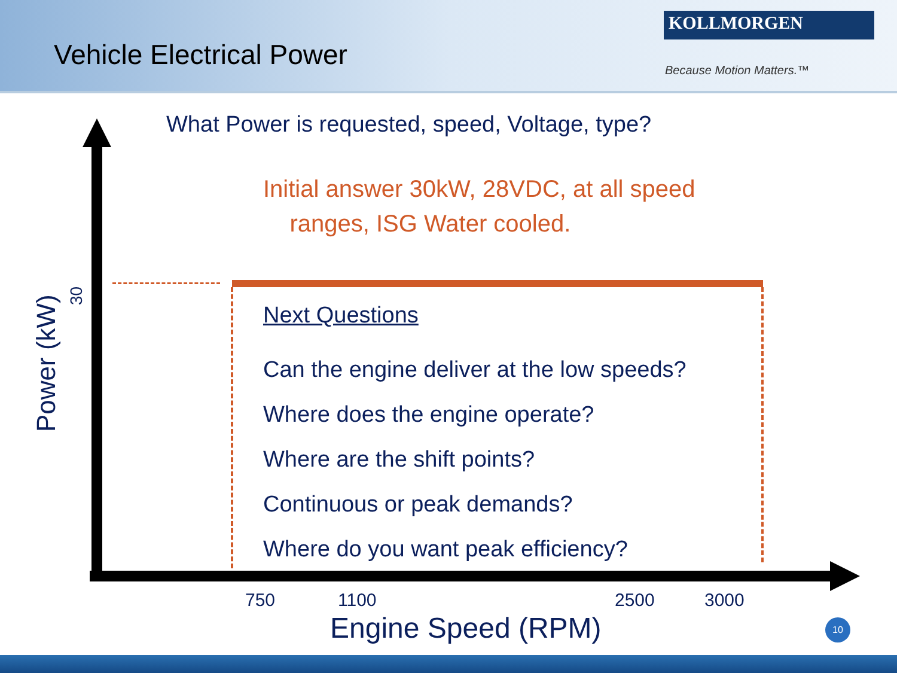Vehicle Electrical Power
KOLLMORGEN
Because Motion Matters.™
What Power is requested, speed, Voltage, type?
Initial answer 30kW, 28VDC, at all speed
ranges, ISG Water cooled.
Next Questions
Can the engine deliver at the low speeds?
Where does the engine operate?
Where are the shift points?
Continuous or peak demands?
Where do you want peak efficiency?
Power (kW)
30
750 1100 2500 3000
Engine Speed (RPM) 10